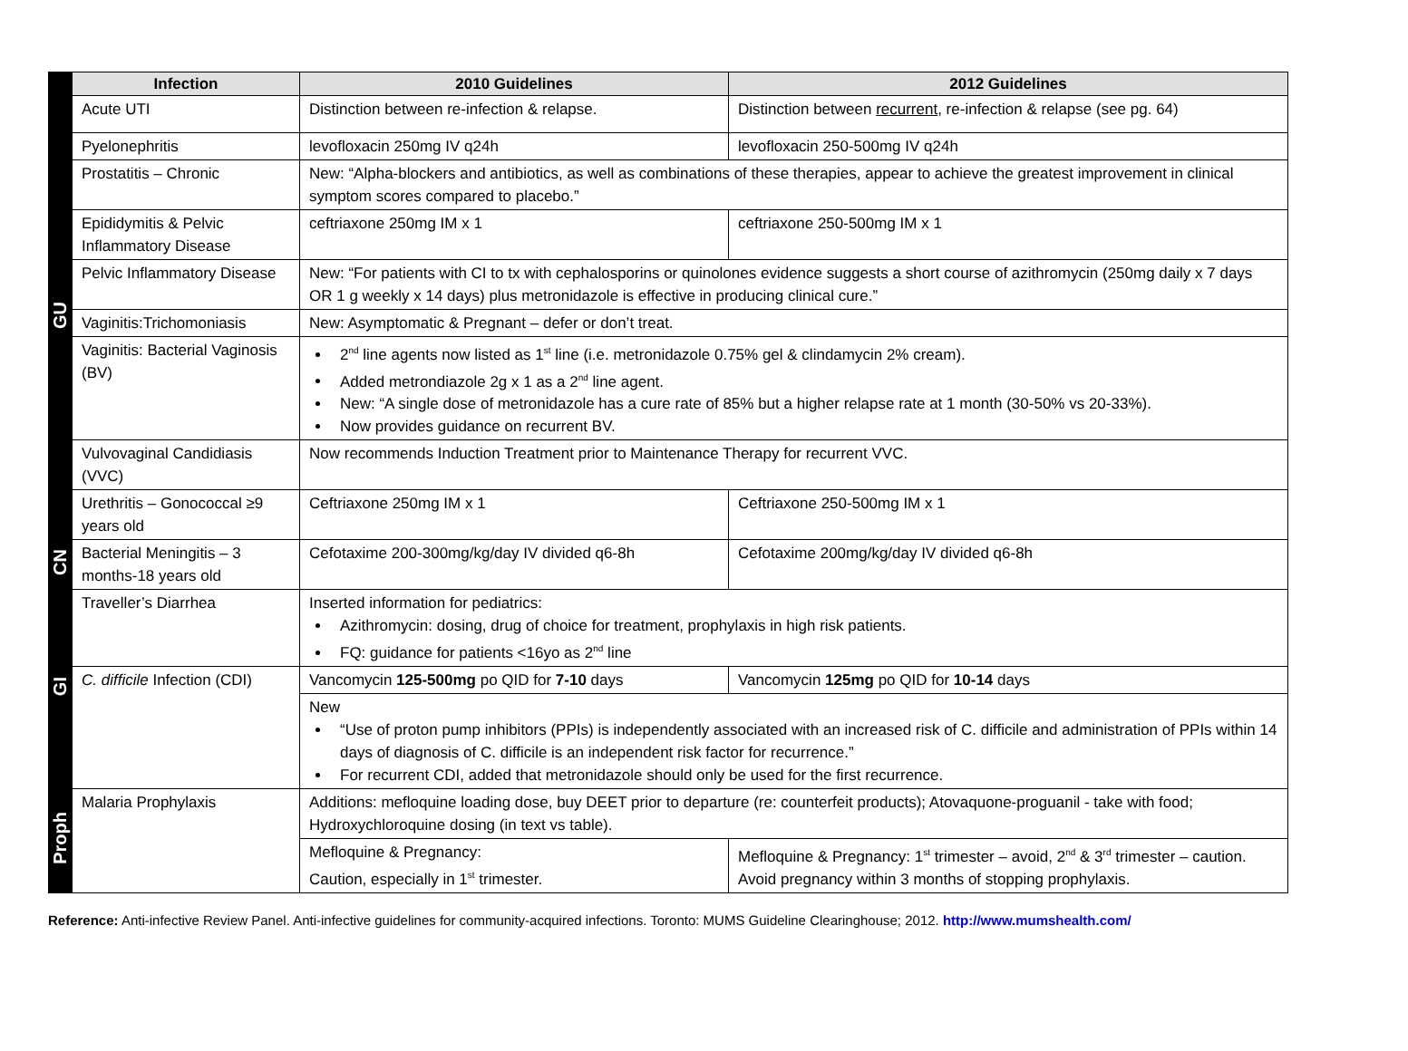| | Infection | 2010 Guidelines | 2012 Guidelines |
| GU | Acute UTI | Distinction between re-infection & relapse. | Distinction between recurrent , re-infection & relapse (see pg. 64) |
| | Pyelonephritis | levofloxacin 250mg IV q24h | levofloxacin 250-500mg IV q24h |
| | Prostatitis – Chronic | New: “Alpha-blockers and antibiotics, as well as combinations of these therapies, appear to achieve the greatest improvement in clinical symptom scores compared to placebo.” | |
| | Epididymitis & Pelvic Inflammatory Disease | ceftriaxone 250mg IM x 1 | ceftriaxone 250-500mg IM x 1 |
| | Pelvic Inflammatory Disease | New: “For patients with CI to tx with cephalosporins or quinolones evidence suggests a short course of azithromycin (250mg daily x 7 days OR 1 g weekly x 14 days) plus metronidazole is effective in producing clinical cure.” | |
| | Vaginitis:Trichomoniasis | New: Asymptomatic & Pregnant – defer or don’t treat. | |
| | Vaginitis: Bacterial Vaginosis (BV) | 2<sup>nd</sup> line agents now listed as 1<sup>st</sup> line (i.e. metronidazole 0.75% gel & clindamycin 2% cream). Added metrondiazole 2g x 1 as a 2<sup>nd</sup> line agent. New: “A single dose of metronidazole has a cure rate of 85% but a higher relapse rate at 1 month (30-50% vs 20-33%). Now provides guidance on recurrent BV. | |
| | Vulvovaginal Candidiasis (VVC) | Now recommends Induction Treatment prior to Maintenance Therapy for recurrent VVC. | |
| | Urethritis – Gonococcal ≥9 years old | Ceftriaxone 250mg IM x 1 | Ceftriaxone 250-500mg IM x 1 |
| CN | Bacterial Meningitis – 3 months-18 years old | Cefotaxime 200-300mg/kg/day IV divided q6-8h | Cefotaxime 200mg/kg/day IV divided q6-8h |
| GI | Traveller’s Diarrhea | Inserted information for pediatrics: Azithromycin: dosing, drug of choice for treatment, prophylaxis in high risk patients. FQ: guidance for patients <16yo as 2<sup>nd</sup> line | |
| | C. difficile Infection (CDI) | Vancomycin 125-500mg po QID for 7-10 days | Vancomycin 125mg po QID for 10-14 days |
| | | New “Use of proton pump inhibitors (PPIs) is independently associated with an increased risk of C. difficile and administration of PPIs within 14 days of diagnosis of C. difficile is an independent risk factor for recurrence.” For recurrent CDI, added that metronidazole should only be used for the first recurrence. | |
| Proph | Malaria Prophylaxis | Additions: mefloquine loading dose, buy DEET prior to departure (re: counterfeit products); Atovaquone-proguanil - take with food; Hydroxychloroquine dosing (in text vs table). | |
| | | Mefloquine & Pregnancy: Caution, especially in 1<sup>st</sup> trimester. | Mefloquine & Pregnancy: 1<sup>st</sup> trimester – avoid, 2<sup>nd</sup> & 3<sup>rd</sup> trimester – caution. Avoid pregnancy within 3 months of stopping prophylaxis. |
Reference: Anti-infective Review Panel. Anti-infective guidelines for community-acquired infections. Toronto: MUMS Guideline Clearinghouse; 2012. http://www.mumshealth.com/